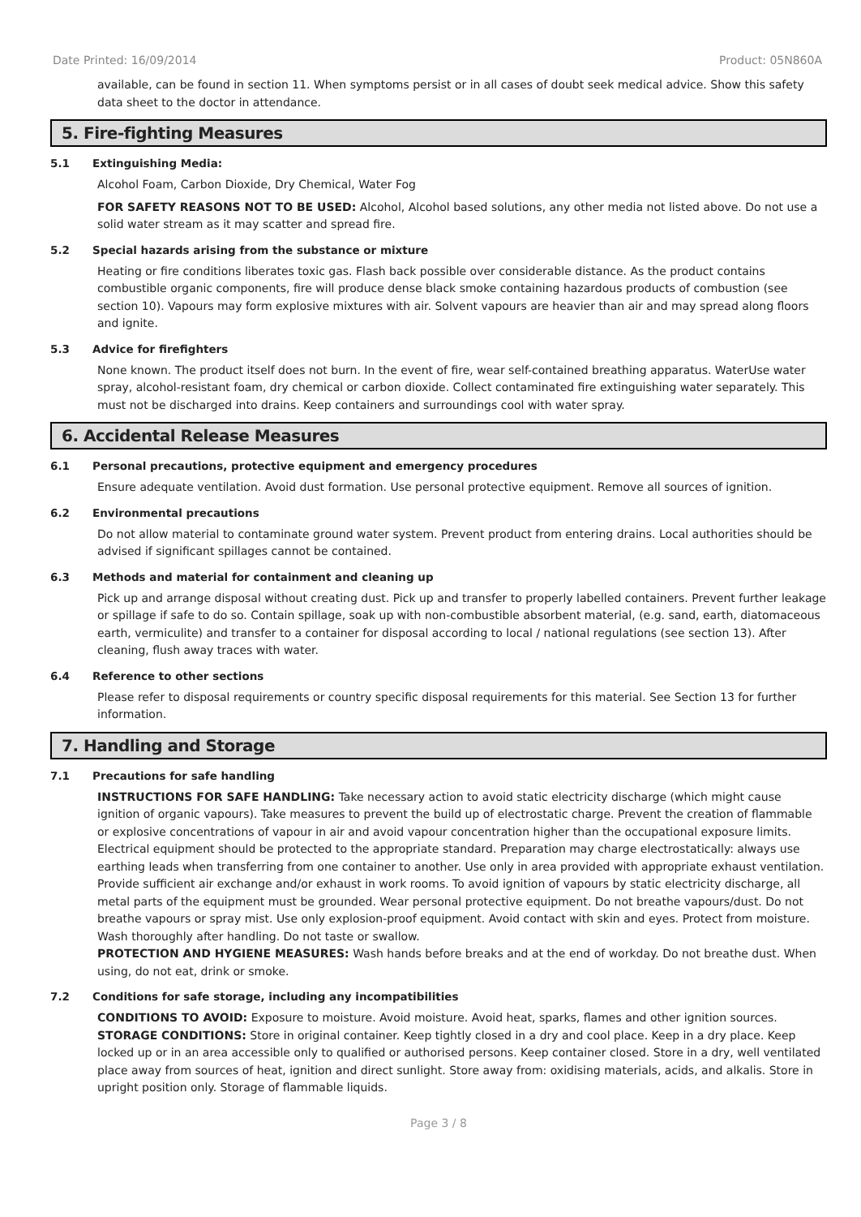Date Printed: 16/09/2014 Product: 05N860A
available, can be found in section 11. When symptoms persist or in all cases of doubt seek medical advice. Show this safety data sheet to the doctor in attendance.
5. Fire-fighting Measures
5.1 Extinguishing Media:
Alcohol Foam, Carbon Dioxide, Dry Chemical, Water Fog
FOR SAFETY REASONS NOT TO BE USED: Alcohol, Alcohol based solutions, any other media not listed above. Do not use a solid water stream as it may scatter and spread fire.
5.2 Special hazards arising from the substance or mixture
Heating or fire conditions liberates toxic gas. Flash back possible over considerable distance. As the product contains combustible organic components, fire will produce dense black smoke containing hazardous products of combustion (see section 10). Vapours may form explosive mixtures with air. Solvent vapours are heavier than air and may spread along floors and ignite.
5.3 Advice for firefighters
None known. The product itself does not burn. In the event of fire, wear self-contained breathing apparatus. WaterUse water spray, alcohol-resistant foam, dry chemical or carbon dioxide. Collect contaminated fire extinguishing water separately. This must not be discharged into drains. Keep containers and surroundings cool with water spray.
6. Accidental Release Measures
6.1 Personal precautions, protective equipment and emergency procedures
Ensure adequate ventilation. Avoid dust formation. Use personal protective equipment. Remove all sources of ignition.
6.2 Environmental precautions
Do not allow material to contaminate ground water system. Prevent product from entering drains. Local authorities should be advised if significant spillages cannot be contained.
6.3 Methods and material for containment and cleaning up
Pick up and arrange disposal without creating dust. Pick up and transfer to properly labelled containers. Prevent further leakage or spillage if safe to do so. Contain spillage, soak up with non-combustible absorbent material, (e.g. sand, earth, diatomaceous earth, vermiculite) and transfer to a container for disposal according to local / national regulations (see section 13). After cleaning, flush away traces with water.
6.4 Reference to other sections
Please refer to disposal requirements or country specific disposal requirements for this material. See Section 13 for further information.
7. Handling and Storage
7.1 Precautions for safe handling
INSTRUCTIONS FOR SAFE HANDLING: Take necessary action to avoid static electricity discharge (which might cause ignition of organic vapours). Take measures to prevent the build up of electrostatic charge. Prevent the creation of flammable or explosive concentrations of vapour in air and avoid vapour concentration higher than the occupational exposure limits. Electrical equipment should be protected to the appropriate standard. Preparation may charge electrostatically: always use earthing leads when transferring from one container to another. Use only in area provided with appropriate exhaust ventilation. Provide sufficient air exchange and/or exhaust in work rooms. To avoid ignition of vapours by static electricity discharge, all metal parts of the equipment must be grounded. Wear personal protective equipment. Do not breathe vapours/dust. Do not breathe vapours or spray mist. Use only explosion-proof equipment. Avoid contact with skin and eyes. Protect from moisture. Wash thoroughly after handling. Do not taste or swallow.
PROTECTION AND HYGIENE MEASURES: Wash hands before breaks and at the end of workday. Do not breathe dust. When using, do not eat, drink or smoke.
7.2 Conditions for safe storage, including any incompatibilities
CONDITIONS TO AVOID: Exposure to moisture. Avoid moisture. Avoid heat, sparks, flames and other ignition sources.
STORAGE CONDITIONS: Store in original container. Keep tightly closed in a dry and cool place. Keep in a dry place. Keep locked up or in an area accessible only to qualified or authorised persons. Keep container closed. Store in a dry, well ventilated place away from sources of heat, ignition and direct sunlight. Store away from: oxidising materials, acids, and alkalis. Store in upright position only. Storage of flammable liquids.
Page 3 / 8